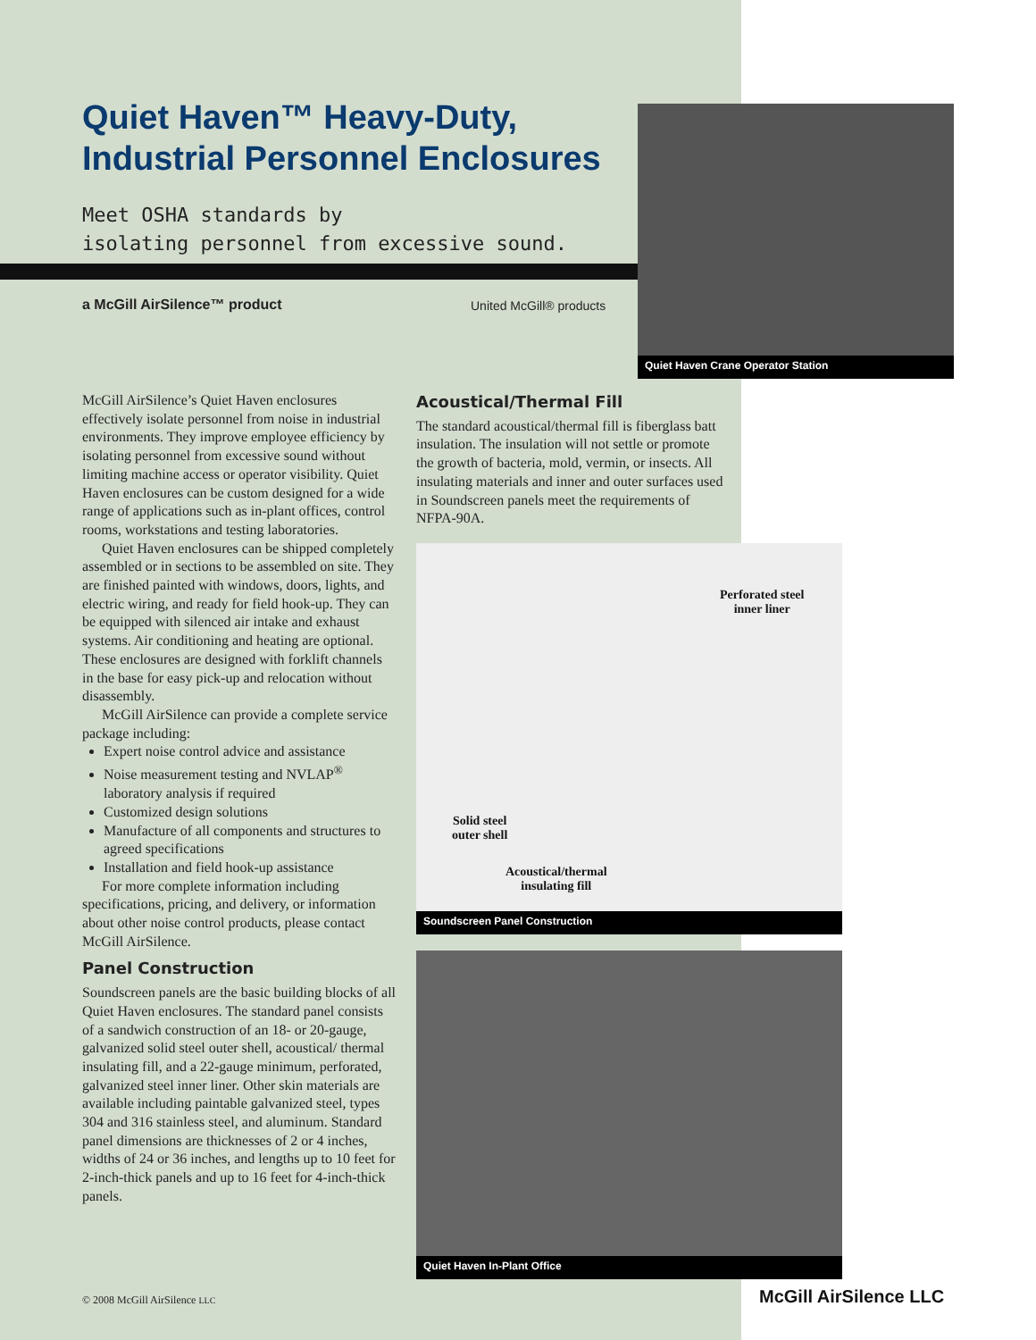Quiet Haven™ Heavy-Duty,
Industrial Personnel Enclosures
Meet OSHA standards by
isolating personnel from excessive sound.
a McGill AirSilence™ product United McGill® products
Quiet Haven Crane Operator Station
Perforated steel
inner liner
Solid steel
outer shell
Acoustical/thermal
insulating fill
Soundscreen Panel Construction
Quiet Haven In-Plant Office
McGill AirSilence’s Quiet Haven enclosures effectively isolate personnel from noise in industrial environments. They improve employee efficiency by isolating personnel from excessive sound without limiting machine access or operator visibility. Quiet Haven enclosures can be custom designed for a wide range of applications such as in-plant offices, control rooms, workstations and testing laboratories.
Quiet Haven enclosures can be shipped completely assembled or in sections to be assembled on site. They are finished painted with windows, doors, lights, and electric wiring, and ready for field hook-up. They can be equipped with silenced air intake and exhaust systems. Air conditioning and heating are optional. These enclosures are designed with forklift channels in the base for easy pick-up and relocation without disassembly.
McGill AirSilence can provide a complete service package including:
Expert noise control advice and assistance
Noise measurement testing and NVLAP<sup>®</sup> laboratory analysis if required
Customized design solutions
Manufacture of all components and structures to agreed specifications
Installation and field hook-up assistance
For more complete information including specifications, pricing, and delivery, or information about other noise control products, please contact McGill AirSilence.
Panel Construction
Soundscreen panels are the basic building blocks of all Quiet Haven enclosures. The standard panel consists of a sandwich construction of an 18- or 20-gauge, galvanized solid steel outer shell, acoustical/ thermal insulating fill, and a 22-gauge minimum, perforated, galvanized steel inner liner. Other skin materials are available including paintable galvanized steel, types 304 and 316 stainless steel, and aluminum. Standard panel dimensions are thicknesses of 2 or 4 inches, widths of 24 or 36 inches, and lengths up to 10 feet for 2-inch-thick panels and up to 16 feet for 4-inch-thick panels.
Acoustical/Thermal Fill
The standard acoustical/thermal fill is fiberglass batt insulation. The insulation will not settle or promote the growth of bacteria, mold, vermin, or insects. All insulating materials and inner and outer surfaces used in Soundscreen panels meet the requirements of NFPA-90A.
© 2008 McGill AirSilence LLC McGill AirSilence LLC